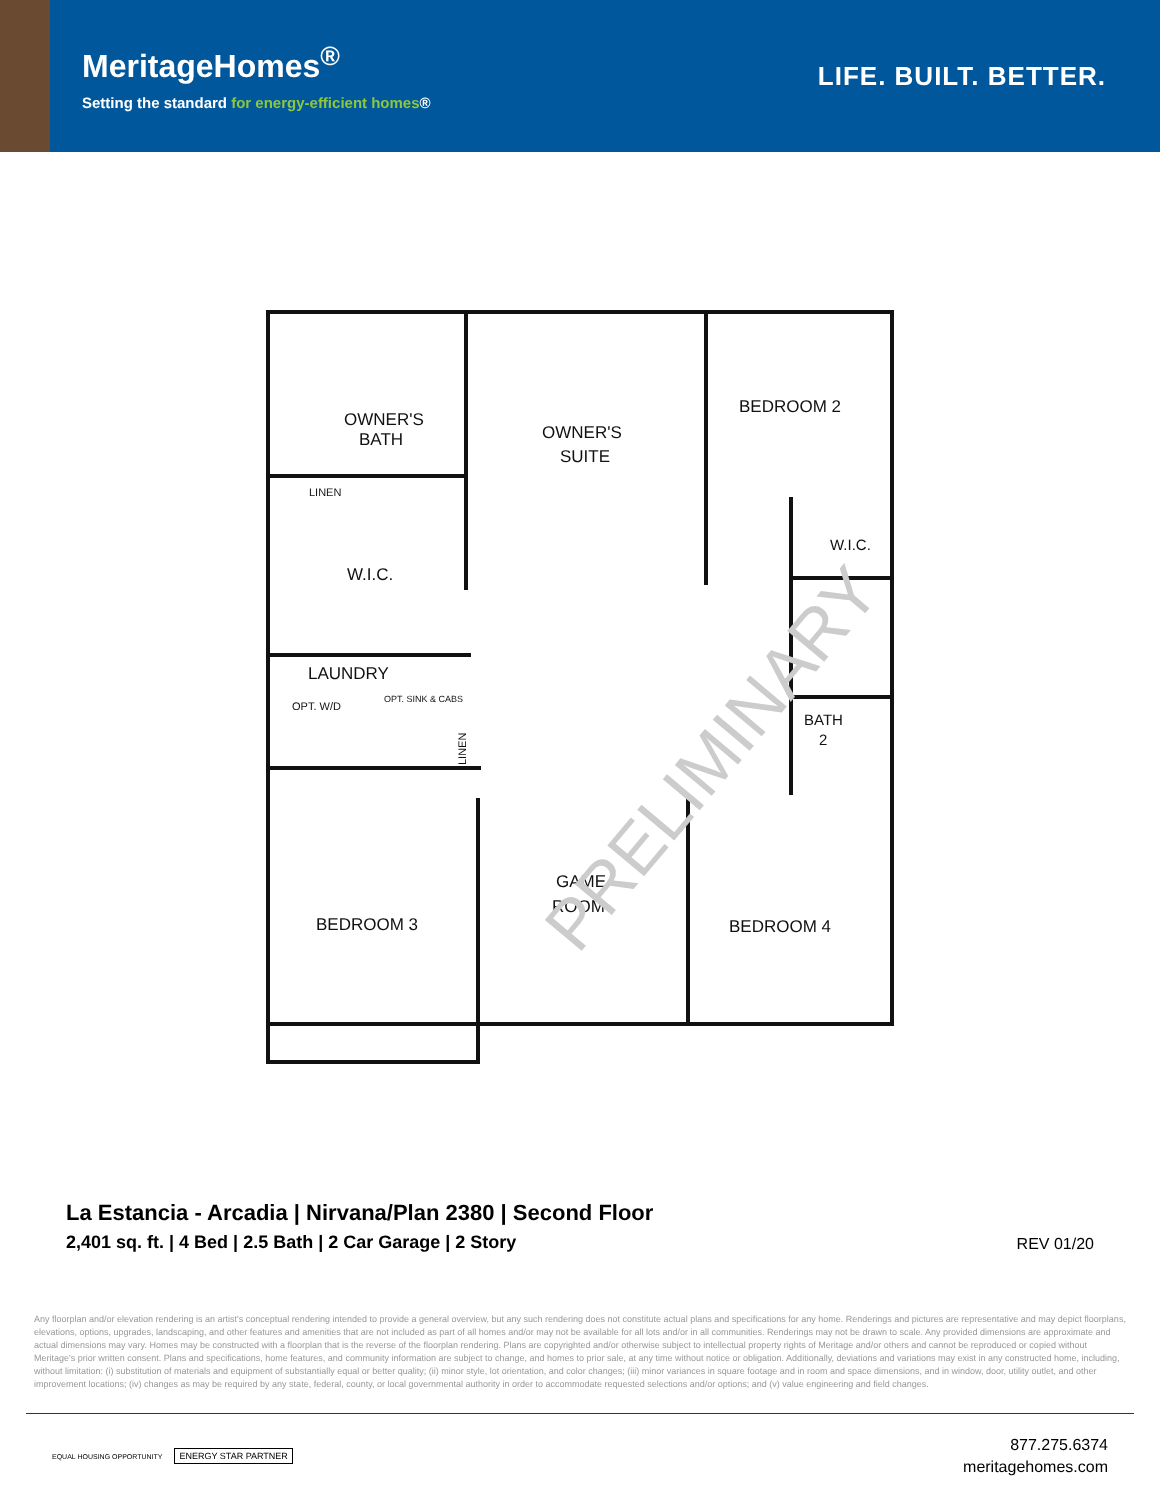MeritageHomes<sup>®</sup>
Setting the standard for energy-efficient homes®
LIFE. BUILT. BETTER.
OWNER'S
BATH
OWNER'S
SUITE
BEDROOM 2
W.I.C.
W.I.C.
LAUNDRY
OPT. W/D
OPT. SINK & CABS
LINEN
BATH
2
GAME
ROOM
BEDROOM 3
BEDROOM 4
LINEN
PRELIMINARY
La Estancia - Arcadia | Nirvana/Plan 2380 | Second Floor
2,401 sq. ft. | 4 Bed | 2.5 Bath | 2 Car Garage | 2 Story
REV 01/20
Any floorplan and/or elevation rendering is an artist's conceptual rendering intended to provide a general overview, but any such rendering does not constitute actual plans and specifications for any home. Renderings and pictures are representative and may depict floorplans, elevations, options, upgrades, landscaping, and other features and amenities that are not included as part of all homes and/or may not be available for all lots and/or in all communities. Renderings may not be drawn to scale. Any provided dimensions are approximate and actual dimensions may vary. Homes may be constructed with a floorplan that is the reverse of the floorplan rendering. Plans are copyrighted and/or otherwise subject to intellectual property rights of Meritage and/or others and cannot be reproduced or copied without Meritage's prior written consent. Plans and specifications, home features, and community information are subject to change, and homes to prior sale, at any time without notice or obligation. Additionally, deviations and variations may exist in any constructed home, including, without limitation: (i) substitution of materials and equipment of substantially equal or better quality; (ii) minor style, lot orientation, and color changes; (iii) minor variances in square footage and in room and space dimensions, and in window, door, utility outlet, and other improvement locations; (iv) changes as may be required by any state, federal, county, or local governmental authority in order to accommodate requested selections and/or options; and (v) value engineering and field changes.
EQUAL HOUSING OPPORTUNITY ENERGY STAR PARTNER
877.275.6374
meritagehomes.com